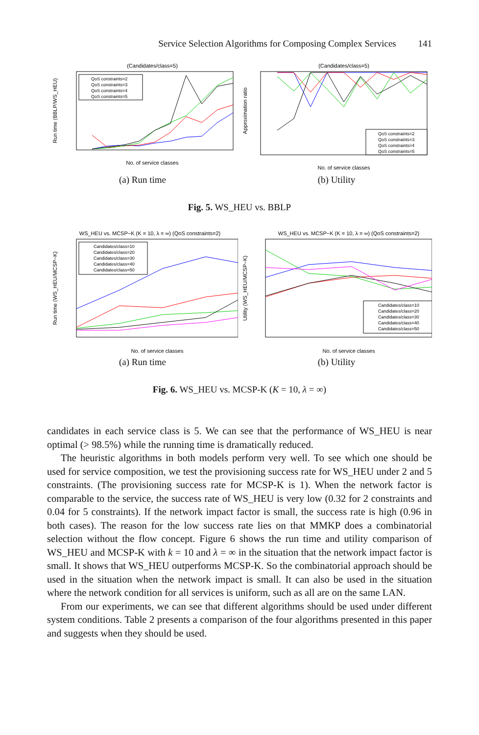Service Selection Algorithms for Composing Complex Services 141
(Candidates/class=5)
Run time (BBLP/WS_HEU)
No. of service classes
QoS constraints=2
QoS constraints=3
QoS constraints=4
QoS constraints=5
(a) Run time
(Candidates/class=5)
Approximation ratio
No. of service classes
QoS constraints=2
QoS constraints=3
QoS constraints=4
QoS constraints=5
(b) Utility
Fig. 5. WS_HEU vs. BBLP
WS_HEU vs. MCSP−K (K = 10, λ = ∞) (QoS constraints=2)
Run time (WS_HEU/MCSP−K)
No. of service classes
Candidates/class=10
Candidates/class=20
Candidates/class=30
Candidates/class=40
Candidates/class=50
(a) Run time
WS_HEU vs. MCSP−K (K = 10, λ = ∞) (QoS constraints=2)
Utility (WS_HEU/MCSP−K)
No. of service classes
Candidates/class=10
Candidates/class=20
Candidates/class=30
Candidates/class=40
Candidates/class=50
(b) Utility
Fig. 6. WS_HEU vs. MCSP-K (K = 10, λ = ∞)
candidates in each service class is 5. We can see that the performance of WS_HEU is near optimal (> 98.5%) while the running time is dramatically reduced.
The heuristic algorithms in both models perform very well. To see which one should be used for service composition, we test the provisioning success rate for WS_HEU under 2 and 5 constraints. (The provisioning success rate for MCSP-K is 1). When the network factor is comparable to the service, the success rate of WS_HEU is very low (0.32 for 2 constraints and 0.04 for 5 constraints). If the network impact factor is small, the success rate is high (0.96 in both cases). The reason for the low success rate lies on that MMKP does a combinatorial selection without the flow concept. Figure 6 shows the run time and utility comparison of WS_HEU and MCSP-K with k = 10 and λ = ∞ in the situation that the network impact factor is small. It shows that WS_HEU outperforms MCSP-K. So the combinatorial approach should be used in the situation when the network impact is small. It can also be used in the situation where the network condition for all services is uniform, such as all are on the same LAN.
From our experiments, we can see that different algorithms should be used under different system conditions. Table 2 presents a comparison of the four algorithms presented in this paper and suggests when they should be used.